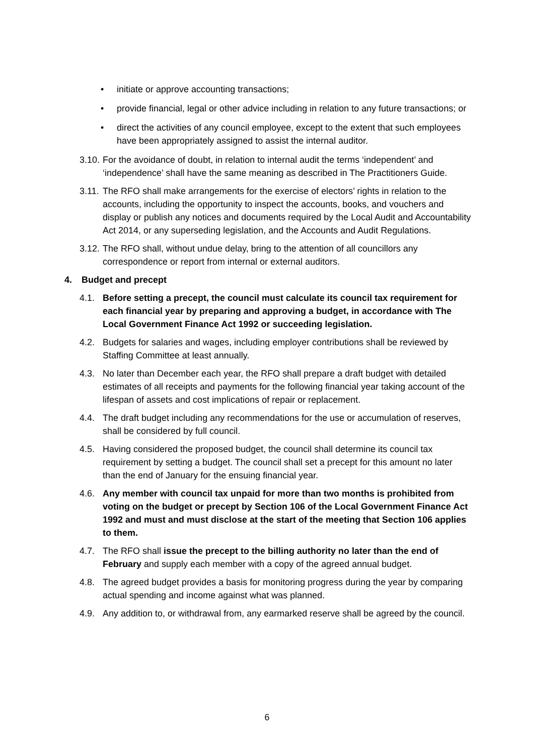• initiate or approve accounting transactions;
• provide financial, legal or other advice including in relation to any future transactions; or
• direct the activities of any council employee, except to the extent that such employees have been appropriately assigned to assist the internal auditor.
3.10. For the avoidance of doubt, in relation to internal audit the terms ‘independent’ and ‘independence’ shall have the same meaning as described in The Practitioners Guide.
3.11. The RFO shall make arrangements for the exercise of electors’ rights in relation to the accounts, including the opportunity to inspect the accounts, books, and vouchers and display or publish any notices and documents required by the Local Audit and Accountability Act 2014, or any superseding legislation, and the Accounts and Audit Regulations.
3.12. The RFO shall, without undue delay, bring to the attention of all councillors any correspondence or report from internal or external auditors.
4. Budget and precept
4.1. Before setting a precept, the council must calculate its council tax requirement for each financial year by preparing and approving a budget, in accordance with The Local Government Finance Act 1992 or succeeding legislation.
4.2. Budgets for salaries and wages, including employer contributions shall be reviewed by Staffing Committee at least annually.
4.3. No later than December each year, the RFO shall prepare a draft budget with detailed estimates of all receipts and payments for the following financial year taking account of the lifespan of assets and cost implications of repair or replacement.
4.4. The draft budget including any recommendations for the use or accumulation of reserves, shall be considered by full council.
4.5. Having considered the proposed budget, the council shall determine its council tax requirement by setting a budget. The council shall set a precept for this amount no later than the end of January for the ensuing financial year.
4.6. Any member with council tax unpaid for more than two months is prohibited from voting on the budget or precept by Section 106 of the Local Government Finance Act 1992 and must and must disclose at the start of the meeting that Section 106 applies to them.
4.7. The RFO shall issue the precept to the billing authority no later than the end of February and supply each member with a copy of the agreed annual budget.
4.8. The agreed budget provides a basis for monitoring progress during the year by comparing actual spending and income against what was planned.
4.9. Any addition to, or withdrawal from, any earmarked reserve shall be agreed by the council.
6